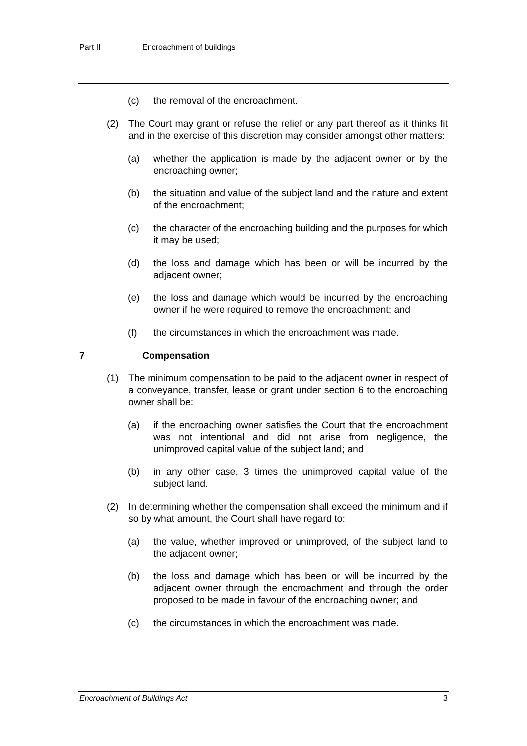Part II Encroachment of buildings
(c) the removal of the encroachment.
(2) The Court may grant or refuse the relief or any part thereof as it thinks fit and in the exercise of this discretion may consider amongst other matters:
(a) whether the application is made by the adjacent owner or by the encroaching owner;
(b) the situation and value of the subject land and the nature and extent of the encroachment;
(c) the character of the encroaching building and the purposes for which it may be used;
(d) the loss and damage which has been or will be incurred by the adjacent owner;
(e) the loss and damage which would be incurred by the encroaching owner if he were required to remove the encroachment; and
(f) the circumstances in which the encroachment was made.
7 Compensation
(1) The minimum compensation to be paid to the adjacent owner in respect of a conveyance, transfer, lease or grant under section 6 to the encroaching owner shall be:
(a) if the encroaching owner satisfies the Court that the encroachment was not intentional and did not arise from negligence, the unimproved capital value of the subject land; and
(b) in any other case, 3 times the unimproved capital value of the subject land.
(2) In determining whether the compensation shall exceed the minimum and if so by what amount, the Court shall have regard to:
(a) the value, whether improved or unimproved, of the subject land to the adjacent owner;
(b) the loss and damage which has been or will be incurred by the adjacent owner through the encroachment and through the order proposed to be made in favour of the encroaching owner; and
(c) the circumstances in which the encroachment was made.
Encroachment of Buildings Act 3